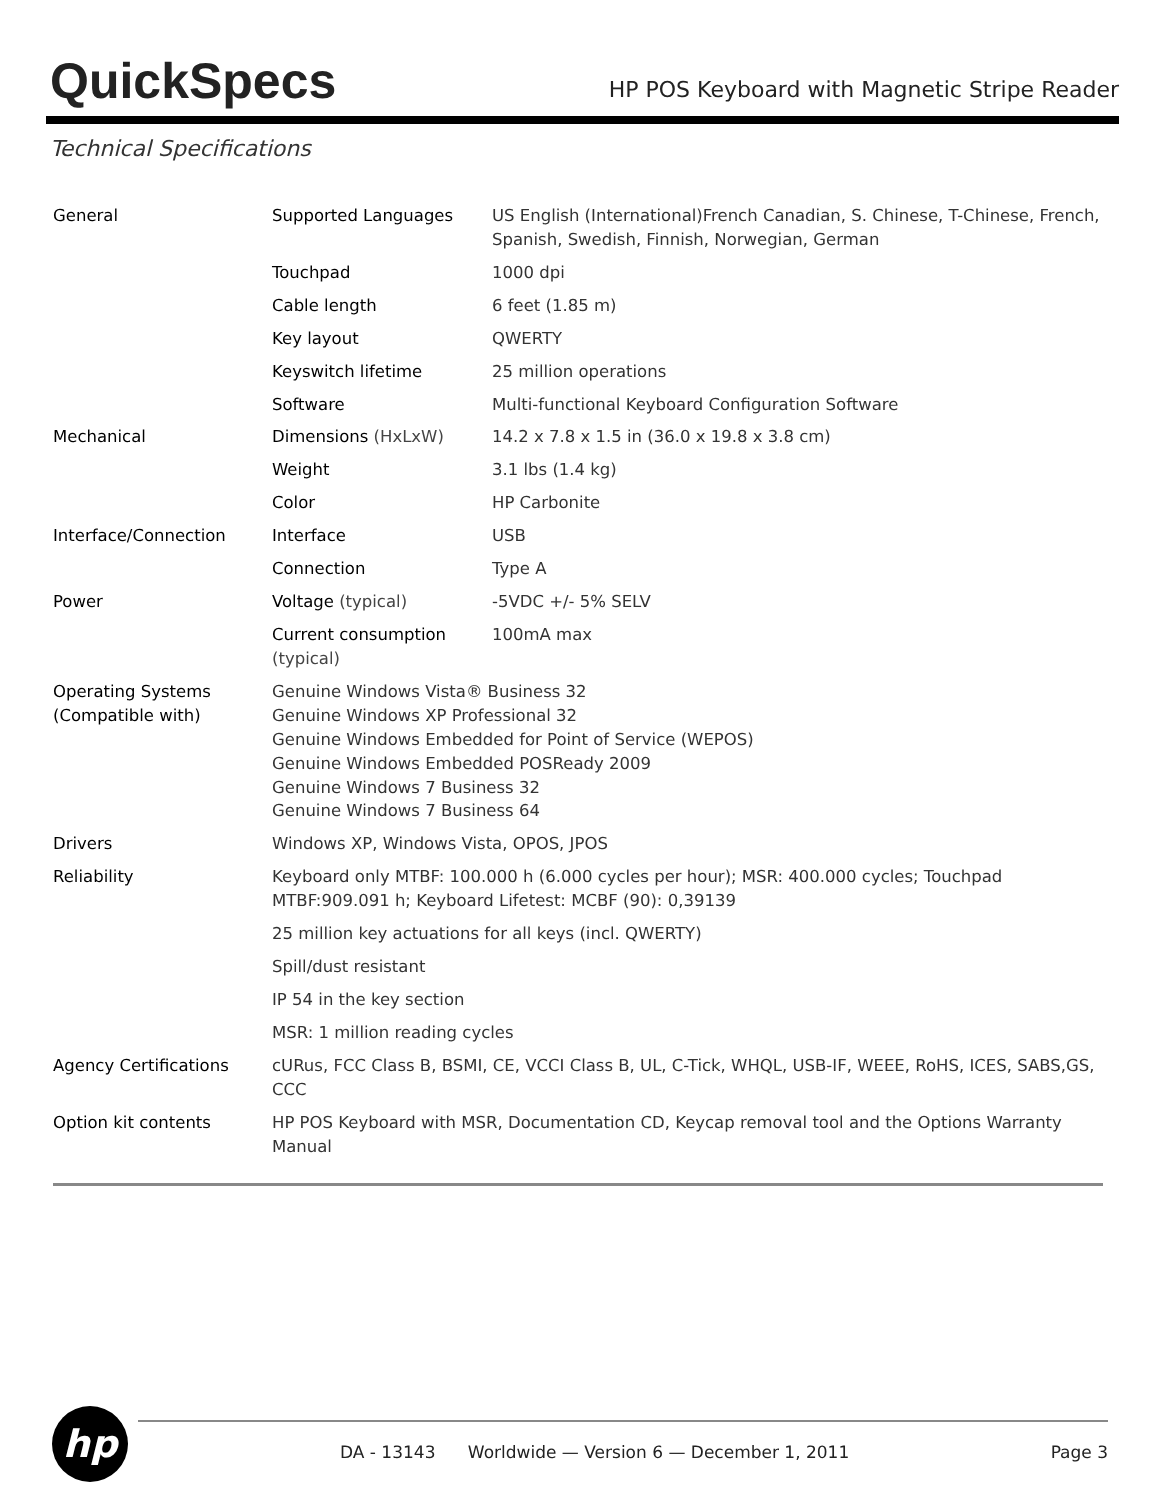QuickSpecs
HP POS Keyboard with Magnetic Stripe Reader
Technical Specifications
| General | Supported Languages | US English (International)French Canadian, S. Chinese, T-Chinese, French, Spanish, Swedish, Finnish, Norwegian, German |
| | Touchpad | 1000 dpi |
| | Cable length | 6 feet (1.85 m) |
| | Key layout | QWERTY |
| | Keyswitch lifetime | 25 million operations |
| | Software | Multi-functional Keyboard Configuration Software |
| Mechanical | Dimensions (HxLxW) | 14.2 x 7.8 x 1.5 in (36.0 x 19.8 x 3.8 cm) |
| | Weight | 3.1 lbs (1.4 kg) |
| | Color | HP Carbonite |
| Interface/Connection | Interface | USB |
| | Connection | Type A |
| Power | Voltage (typical) | -5VDC +/- 5% SELV |
| | Current consumption (typical) | 100mA max |
| Operating Systems (Compatible with) | Genuine Windows Vista® Business 32 Genuine Windows XP Professional 32 Genuine Windows Embedded for Point of Service (WEPOS) Genuine Windows Embedded POSReady 2009 Genuine Windows 7 Business 32 Genuine Windows 7 Business 64 | |
| Drivers | Windows XP, Windows Vista, OPOS, JPOS | |
| Reliability | Keyboard only MTBF: 100.000 h (6.000 cycles per hour); MSR: 400.000 cycles; Touchpad MTBF:909.091 h; Keyboard Lifetest: MCBF (90): 0,39139 | |
| | 25 million key actuations for all keys (incl. QWERTY) | |
| | Spill/dust resistant | |
| | IP 54 in the key section | |
| | MSR: 1 million reading cycles | |
| Agency Certifications | cURus, FCC Class B, BSMI, CE, VCCI Class B, UL, C-Tick, WHQL, USB-IF, WEEE, RoHS, ICES, SABS,GS, CCC | |
| Option kit contents | HP POS Keyboard with MSR, Documentation CD, Keycap removal tool and the Options Warranty Manual | |
hp
DA - 13143 Worldwide — Version 6 — December 1, 2011 Page 3